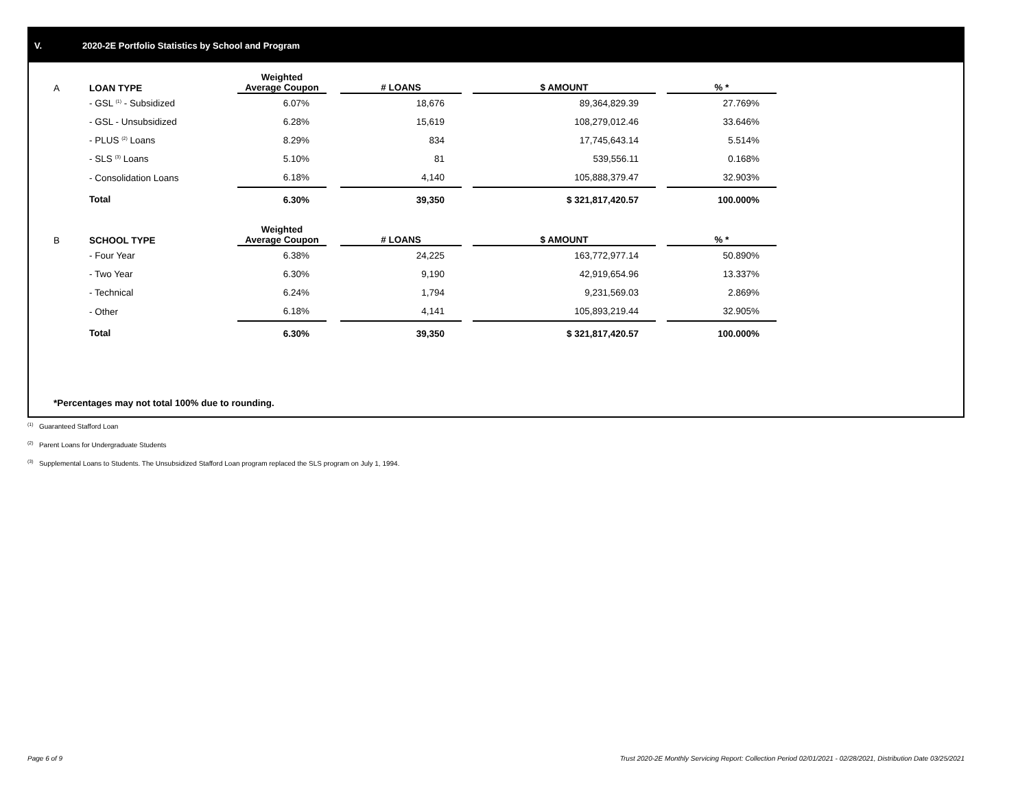V. 2020-2E Portfolio Statistics by School and Program
| A | LOAN TYPE | Weighted Average Coupon | | # LOANS | | $ AMOUNT | | % * |
| --- | --- | --- | --- | --- | --- | --- | --- | --- |
| | - GSL <sup>(1)</sup> - Subsidized | 6.07% | | 18,676 | | 89,364,829.39 | | 27.769% |
| | - GSL - Unsubsidized | 6.28% | | 15,619 | | 108,279,012.46 | | 33.646% |
| | - PLUS <sup>(2)</sup> Loans | 8.29% | | 834 | | 17,745,643.14 | | 5.514% |
| | - SLS <sup>(3)</sup> Loans | 5.10% | | 81 | | 539,556.11 | | 0.168% |
| | - Consolidation Loans | 6.18% | | 4,140 | | 105,888,379.47 | | 32.903% |
| | Total | 6.30% | | 39,350 | | $ 321,817,420.57 | | 100.000% |
| B | SCHOOL TYPE | Weighted Average Coupon | | # LOANS | | $ AMOUNT | | % * |
| | - Four Year | 6.38% | | 24,225 | | 163,772,977.14 | | 50.890% |
| | - Two Year | 6.30% | | 9,190 | | 42,919,654.96 | | 13.337% |
| | - Technical | 6.24% | | 1,794 | | 9,231,569.03 | | 2.869% |
| | - Other | 6.18% | | 4,141 | | 105,893,219.44 | | 32.905% |
| | Total | 6.30% | | 39,350 | | $ 321,817,420.57 | | 100.000% |
*Percentages may not total 100% due to rounding.
<sup>(1)</sup> Guaranteed Stafford Loan
<sup>(2)</sup> Parent Loans for Undergraduate Students
<sup>(3)</sup> Supplemental Loans to Students. The Unsubsidized Stafford Loan program replaced the SLS program on July 1, 1994.
Page 6 of 9
Trust 2020-2E Monthly Servicing Report: Collection Period 02/01/2021 - 02/28/2021, Distribution Date 03/25/2021